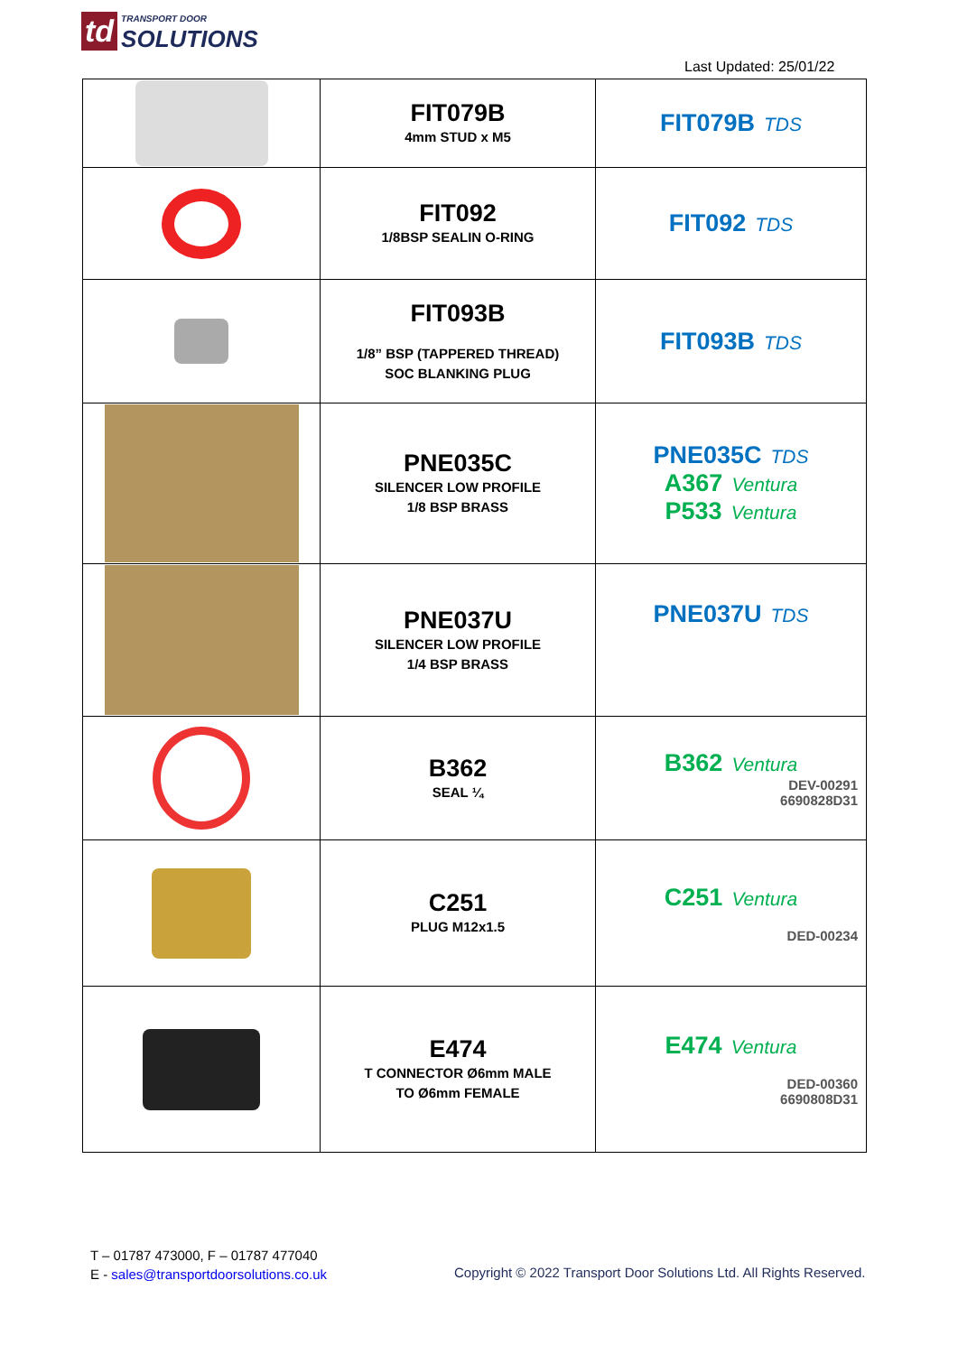td TRANSPORT DOOR
SOLUTIONS
Last Updated: 25/01/22
| | FIT079B 4mm STUD x M5 | FIT079B TDS |
| | FIT092 1/8BSP SEALIN O-RING | FIT092 TDS |
| | FIT093B 1/8” BSP (TAPPERED THREAD) SOC BLANKING PLUG | FIT093B TDS |
| | PNE035C SILENCER LOW PROFILE 1/8 BSP BRASS | PNE035C TDS A367 Ventura P533 Ventura |
| | PNE037U SILENCER LOW PROFILE 1/4 BSP BRASS | PNE037U TDS |
| | B362 SEAL ¼ | B362 Ventura DEV-00291 6690828D31 |
| | C251 PLUG M12x1.5 | C251 Ventura DED-00234 |
| | E474 T CONNECTOR Ø6mm MALE TO Ø6mm FEMALE | E474 Ventura DED-00360 6690808D31 |
T – 01787 473000, F – 01787 477040
E - sales@transportdoorsolutions.co.uk
Copyright © 2022 Transport Door Solutions Ltd. All Rights Reserved.